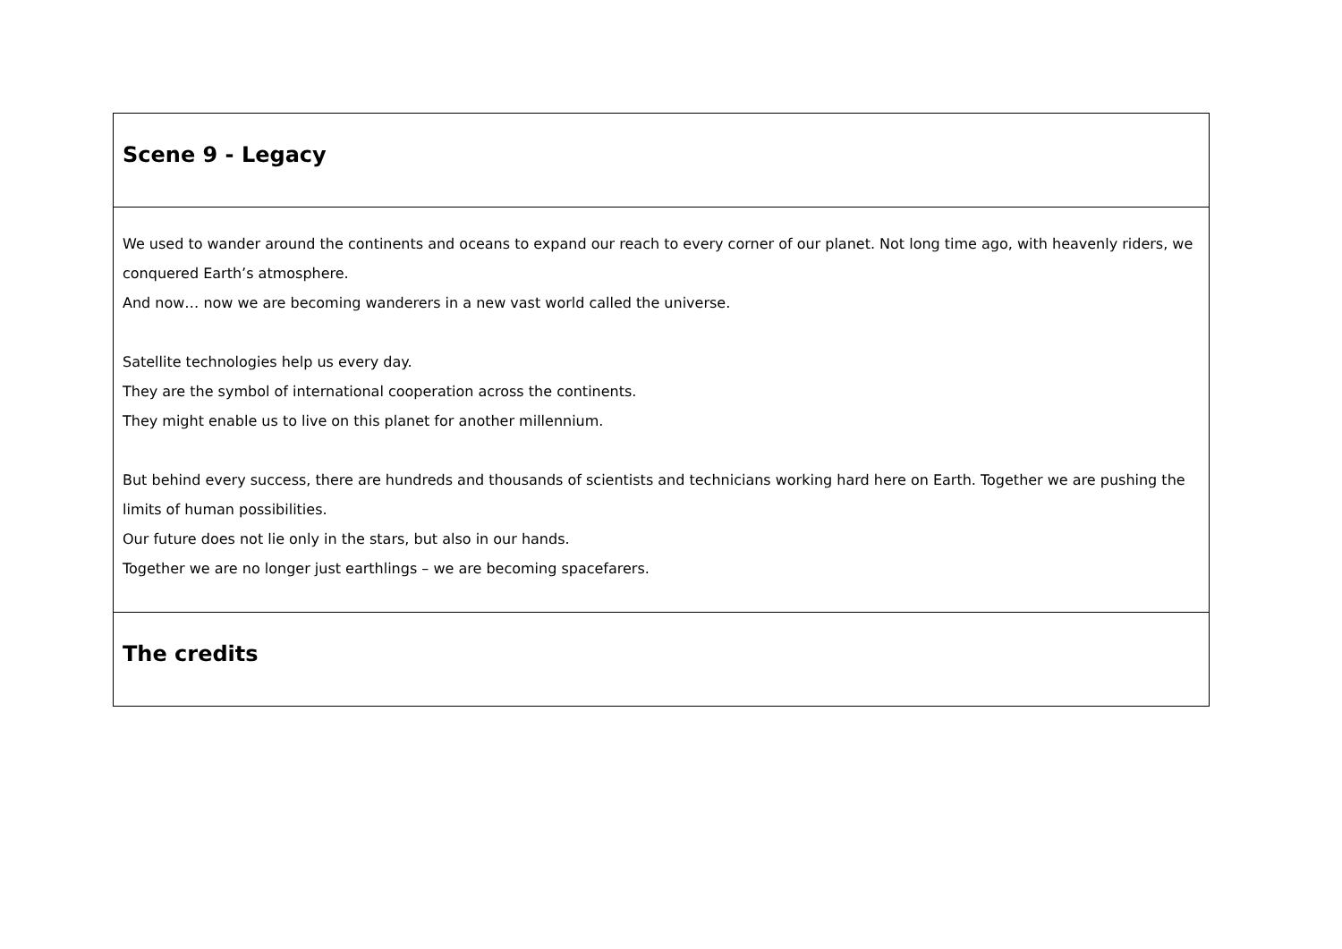| Scene 9 - Legacy |
| We used to wander around the continents and oceans to expand our reach to every corner of our planet. Not long time ago, with heavenly riders, we conquered Earth’s atmosphere. And now… now we are becoming wanderers in a new vast world called the universe. Satellite technologies help us every day. They are the symbol of international cooperation across the continents. They might enable us to live on this planet for another millennium. But behind every success, there are hundreds and thousands of scientists and technicians working hard here on Earth. Together we are pushing the limits of human possibilities. Our future does not lie only in the stars, but also in our hands. Together we are no longer just earthlings – we are becoming spacefarers. |
| The credits |